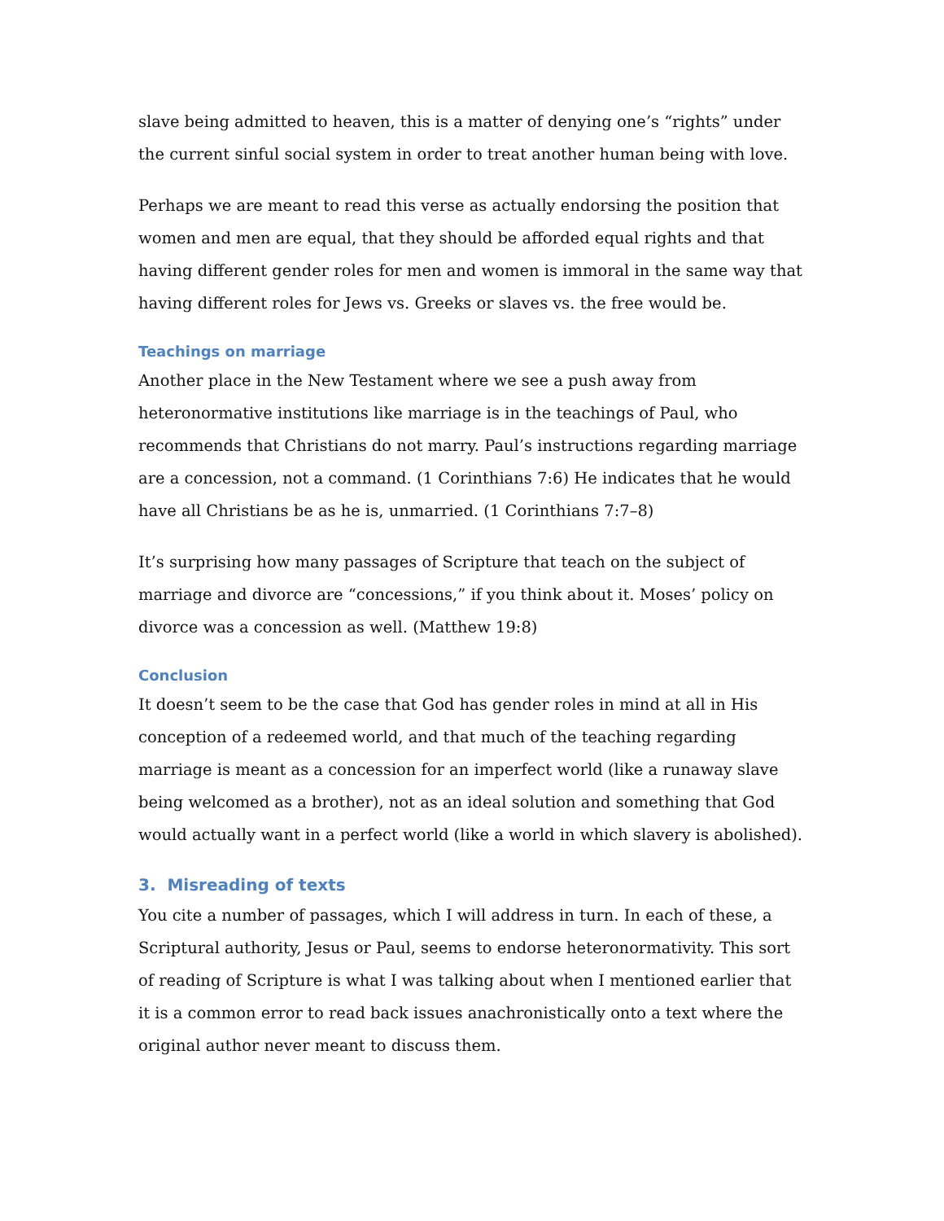slave being admitted to heaven, this is a matter of denying one’s “rights” under the current sinful social system in order to treat another human being with love.
Perhaps we are meant to read this verse as actually endorsing the position that women and men are equal, that they should be afforded equal rights and that having different gender roles for men and women is immoral in the same way that having different roles for Jews vs. Greeks or slaves vs. the free would be.
Teachings on marriage
Another place in the New Testament where we see a push away from heteronormative institutions like marriage is in the teachings of Paul, who recommends that Christians do not marry. Paul’s instructions regarding marriage are a concession, not a command. (1 Corinthians 7:6) He indicates that he would have all Christians be as he is, unmarried. (1 Corinthians 7:7–8)
It’s surprising how many passages of Scripture that teach on the subject of marriage and divorce are “concessions,” if you think about it. Moses’ policy on divorce was a concession as well. (Matthew 19:8)
Conclusion
It doesn’t seem to be the case that God has gender roles in mind at all in His conception of a redeemed world, and that much of the teaching regarding marriage is meant as a concession for an imperfect world (like a runaway slave being welcomed as a brother), not as an ideal solution and something that God would actually want in a perfect world (like a world in which slavery is abolished).
3. Misreading of texts
You cite a number of passages, which I will address in turn. In each of these, a Scriptural authority, Jesus or Paul, seems to endorse heteronormativity. This sort of reading of Scripture is what I was talking about when I mentioned earlier that it is a common error to read back issues anachronistically onto a text where the original author never meant to discuss them.